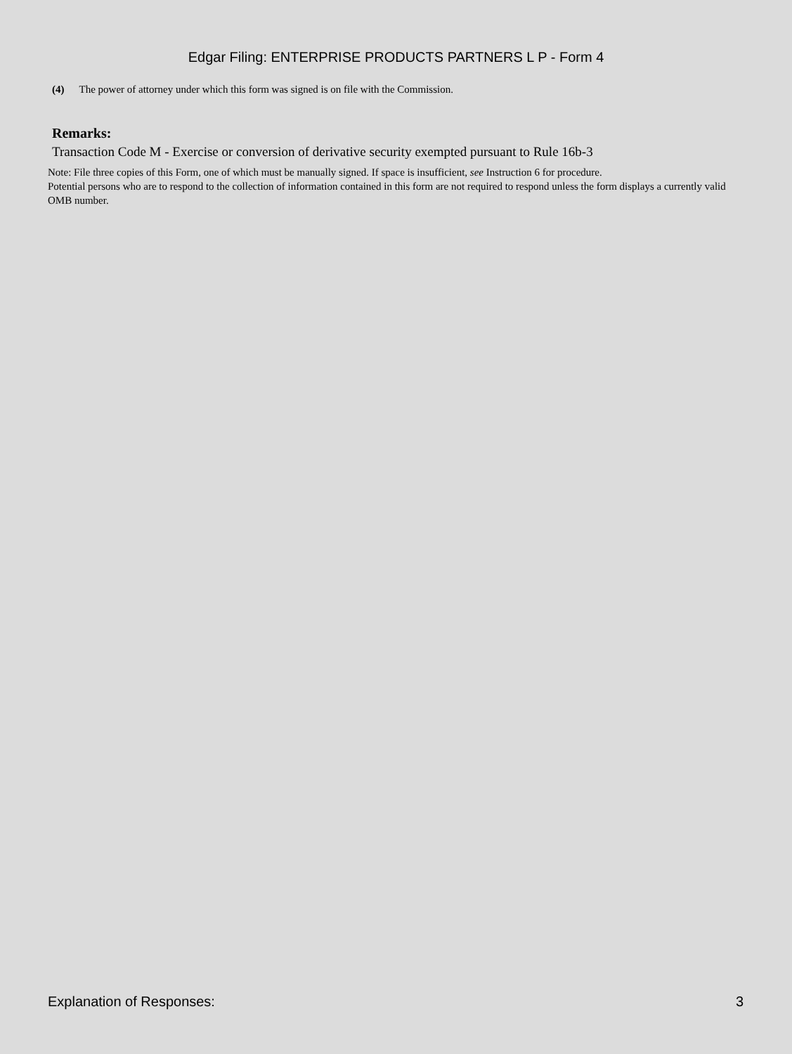Edgar Filing: ENTERPRISE PRODUCTS PARTNERS L P - Form 4
(4) The power of attorney under which this form was signed is on file with the Commission.
Remarks:
Transaction Code M - Exercise or conversion of derivative security exempted pursuant to Rule 16b-3
Note: File three copies of this Form, one of which must be manually signed. If space is insufficient, see Instruction 6 for procedure.
Potential persons who are to respond to the collection of information contained in this form are not required to respond unless the form displays a currently valid OMB number.
Explanation of Responses: 3